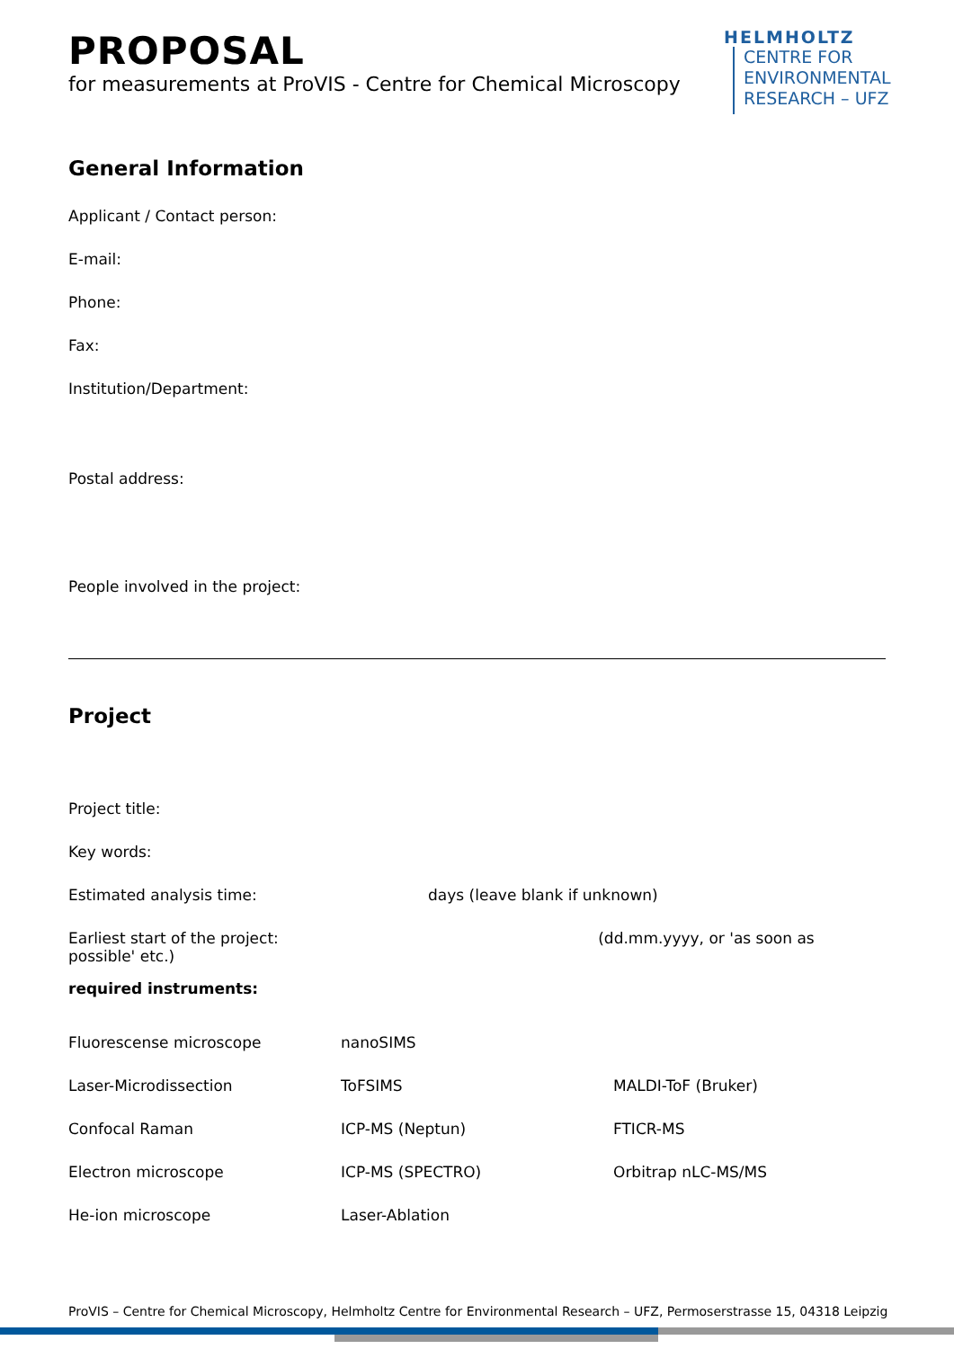HELMHOLTZ
CENTRE FOR
ENVIRONMENTAL
RESEARCH – UFZ
PROPOSAL
for measurements at ProVIS - Centre for Chemical Microscopy
General Information
Applicant / Contact person:
E-mail:
Phone:
Fax:
Institution/Department:
Postal address:
People involved in the project:
Project
Project title:
Key words:
Estimated analysis time: days (leave blank if unknown)
Earliest start of the project: (dd.mm.yyyy, or 'as soon as possible' etc.)
required instruments:
Fluorescense microscope nanoSIMS
Laser-Microdissection ToFSIMS MALDI-ToF (Bruker)
Confocal Raman ICP-MS (Neptun) FTICR-MS
Electron microscope ICP-MS (SPECTRO) Orbitrap nLC-MS/MS
He-ion microscope Laser-Ablation
ProVIS – Centre for Chemical Microscopy, Helmholtz Centre for Environmental Research – UFZ, Permoserstrasse 15, 04318 Leipzig